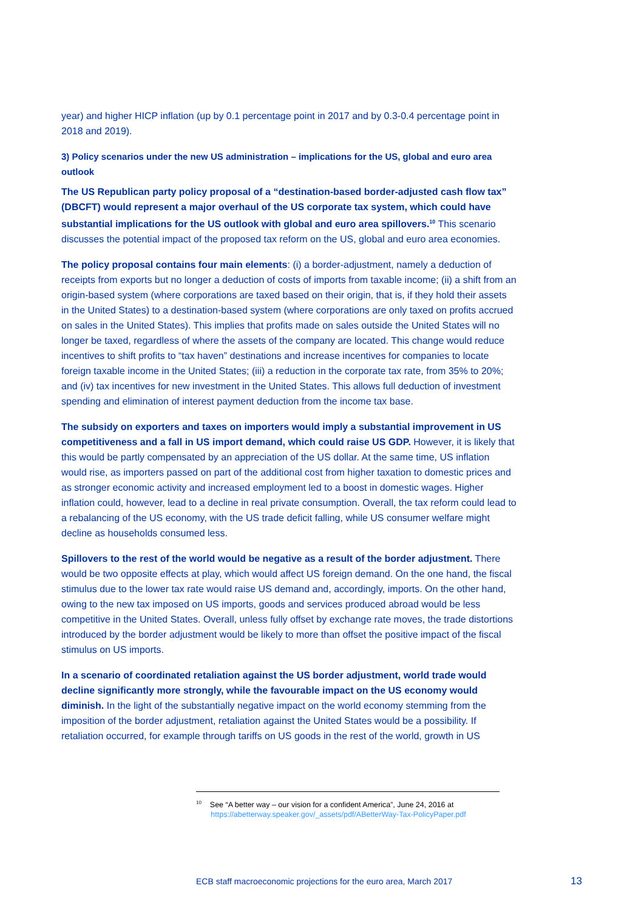year) and higher HICP inflation (up by 0.1 percentage point in 2017 and by 0.3-0.4 percentage point in 2018 and 2019).
3) Policy scenarios under the new US administration – implications for the US, global and euro area outlook
The US Republican party policy proposal of a “destination-based border-adjusted cash flow tax” (DBCFT) would represent a major overhaul of the US corporate tax system, which could have substantial implications for the US outlook with global and euro area spillovers.<sup>10</sup> This scenario discusses the potential impact of the proposed tax reform on the US, global and euro area economies.
The policy proposal contains four main elements: (i) a border-adjustment, namely a deduction of receipts from exports but no longer a deduction of costs of imports from taxable income; (ii) a shift from an origin-based system (where corporations are taxed based on their origin, that is, if they hold their assets in the United States) to a destination-based system (where corporations are only taxed on profits accrued on sales in the United States). This implies that profits made on sales outside the United States will no longer be taxed, regardless of where the assets of the company are located. This change would reduce incentives to shift profits to “tax haven” destinations and increase incentives for companies to locate foreign taxable income in the United States; (iii) a reduction in the corporate tax rate, from 35% to 20%; and (iv) tax incentives for new investment in the United States. This allows full deduction of investment spending and elimination of interest payment deduction from the income tax base.
The subsidy on exporters and taxes on importers would imply a substantial improvement in US competitiveness and a fall in US import demand, which could raise US GDP. However, it is likely that this would be partly compensated by an appreciation of the US dollar. At the same time, US inflation would rise, as importers passed on part of the additional cost from higher taxation to domestic prices and as stronger economic activity and increased employment led to a boost in domestic wages. Higher inflation could, however, lead to a decline in real private consumption. Overall, the tax reform could lead to a rebalancing of the US economy, with the US trade deficit falling, while US consumer welfare might decline as households consumed less.
Spillovers to the rest of the world would be negative as a result of the border adjustment. There would be two opposite effects at play, which would affect US foreign demand. On the one hand, the fiscal stimulus due to the lower tax rate would raise US demand and, accordingly, imports. On the other hand, owing to the new tax imposed on US imports, goods and services produced abroad would be less competitive in the United States. Overall, unless fully offset by exchange rate moves, the trade distortions introduced by the border adjustment would be likely to more than offset the positive impact of the fiscal stimulus on US imports.
In a scenario of coordinated retaliation against the US border adjustment, world trade would decline significantly more strongly, while the favourable impact on the US economy would diminish. In the light of the substantially negative impact on the world economy stemming from the imposition of the border adjustment, retaliation against the United States would be a possibility. If retaliation occurred, for example through tariffs on US goods in the rest of the world, growth in US
<sup>10</sup> See “A better way – our vision for a confident America”, June 24, 2016 at
https://abetterway.speaker.gov/_assets/pdf/ABetterWay-Tax-PolicyPaper.pdf
ECB staff macroeconomic projections for the euro area, March 2017
13